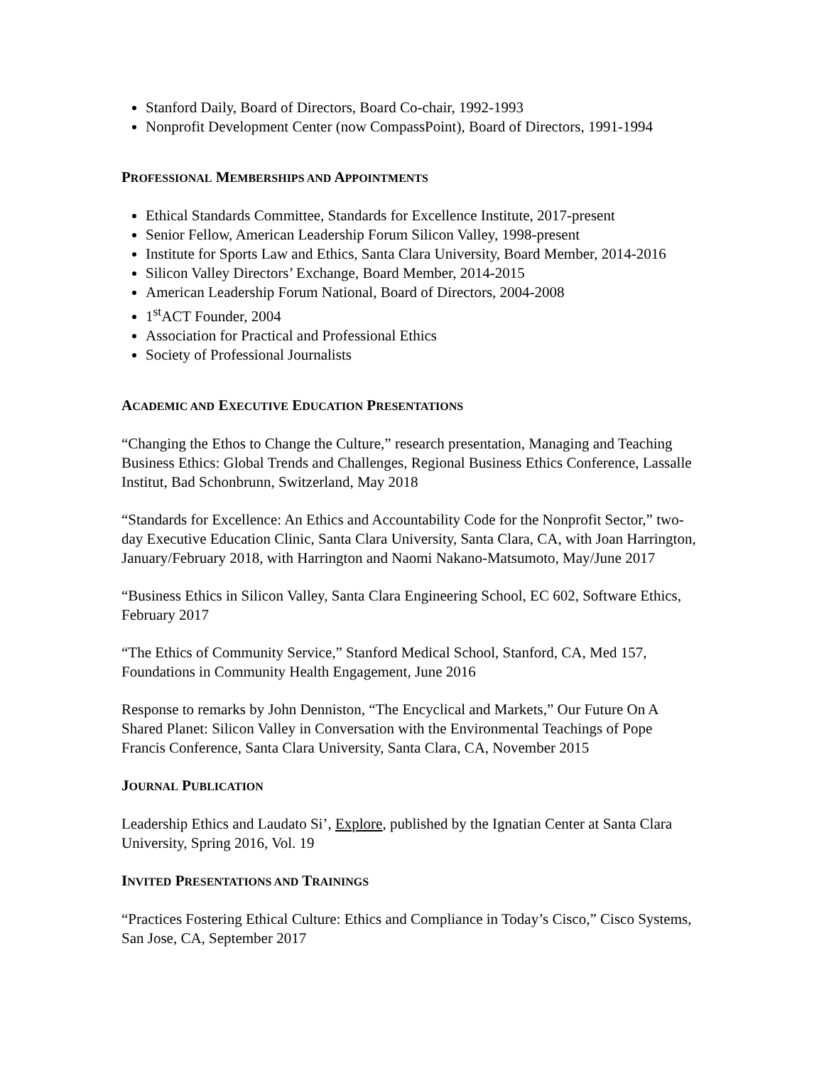Stanford Daily, Board of Directors, Board Co-chair, 1992-1993
Nonprofit Development Center (now CompassPoint), Board of Directors, 1991-1994
PROFESSIONAL MEMBERSHIPS AND APPOINTMENTS
Ethical Standards Committee, Standards for Excellence Institute, 2017-present
Senior Fellow, American Leadership Forum Silicon Valley, 1998-present
Institute for Sports Law and Ethics, Santa Clara University, Board Member, 2014-2016
Silicon Valley Directors’ Exchange, Board Member, 2014-2015
American Leadership Forum National, Board of Directors, 2004-2008
1<sup>st</sup>ACT Founder, 2004
Association for Practical and Professional Ethics
Society of Professional Journalists
ACADEMIC AND EXECUTIVE EDUCATION PRESENTATIONS
“Changing the Ethos to Change the Culture,” research presentation, Managing and Teaching Business Ethics: Global Trends and Challenges, Regional Business Ethics Conference, Lassalle Institut, Bad Schonbrunn, Switzerland, May 2018
“Standards for Excellence: An Ethics and Accountability Code for the Nonprofit Sector,” two-day Executive Education Clinic, Santa Clara University, Santa Clara, CA, with Joan Harrington, January/February 2018, with Harrington and Naomi Nakano-Matsumoto, May/June 2017
“Business Ethics in Silicon Valley, Santa Clara Engineering School, EC 602, Software Ethics, February 2017
“The Ethics of Community Service,” Stanford Medical School, Stanford, CA, Med 157, Foundations in Community Health Engagement, June 2016
Response to remarks by John Denniston, “The Encyclical and Markets,” Our Future On A Shared Planet: Silicon Valley in Conversation with the Environmental Teachings of Pope Francis Conference, Santa Clara University, Santa Clara, CA, November 2015
JOURNAL PUBLICATION
Leadership Ethics and Laudato Si’, Explore, published by the Ignatian Center at Santa Clara University, Spring 2016, Vol. 19
INVITED PRESENTATIONS AND TRAININGS
“Practices Fostering Ethical Culture: Ethics and Compliance in Today’s Cisco,” Cisco Systems, San Jose, CA, September 2017